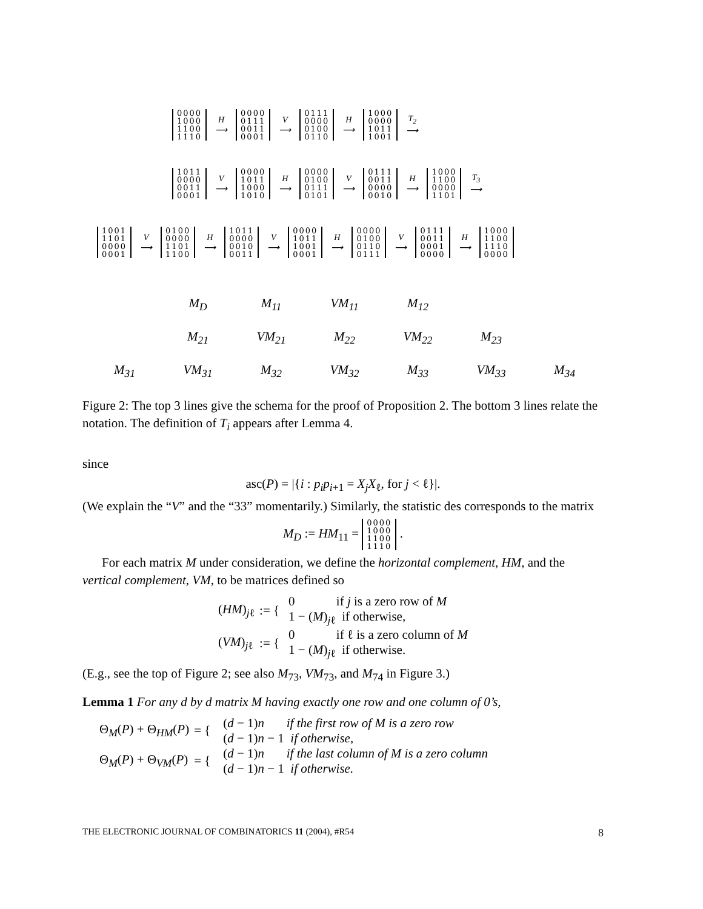0000
1000
1100
1110 H
⟶ 0000
0111
0011
0001 V
⟶ 0111
0000
0100
0110 H
⟶ 1000
0000
1011
1001 T<sub>2</sub>
⟶
1011
0000
0011
0001 V
⟶ 0000
1011
1000
1010 H
⟶ 0000
0100
0111
0101 V
⟶ 0111
0011
0000
0010 H
⟶ 1000
1100
0000
1101 T<sub>3</sub>
⟶
1001
1101
0000
0001 V
⟶ 0100
0000
1101
1100 H
⟶ 1011
0000
0010
0011 V
⟶ 0000
1011
1001
0001 H
⟶ 0000
0100
0110
0111 V
⟶ 0111
0011
0001
0000 H
⟶ 1000
1100
1110
0000
M<sub>D</sub> M<sub>11</sub> VM<sub>11</sub> M<sub>12</sub>
M<sub>21</sub> VM<sub>21</sub> M<sub>22</sub> VM<sub>22</sub> M<sub>23</sub>
M<sub>31</sub> VM<sub>31</sub> M<sub>32</sub> VM<sub>32</sub> M<sub>33</sub> VM<sub>33</sub> M<sub>34</sub>
Figure 2: The top 3 lines give the schema for the proof of Proposition 2. The bottom 3 lines relate the notation. The definition of T<sub>i</sub> appears after Lemma 4.
since
asc(P) = |{i : p<sub>i</sub>p<sub>i+1</sub> = X<sub>j</sub>X<sub>ℓ</sub>, for j < ℓ}|.
(We explain the “V” and the “33” momentarily.) Similarly, the statistic des corresponds to the matrix
M<sub>D</sub> := HM<sub>11</sub> = 0000
1000
1100
1110 .
For each matrix M under consideration, we define the horizontal complement, HM, and the vertical complement, VM, to be matrices defined so
(HM)<sub>jℓ</sub>:= { 0 if j is a zero row of M
1 − (M)<sub>jℓ</sub> if otherwise, (VM)<sub>jℓ</sub>:= { 0 if ℓ is a zero column of M
1 − (M)<sub>jℓ</sub> if otherwise.
(E.g., see the top of Figure 2; see also M<sub>73</sub>, VM<sub>73</sub>, and M<sub>74</sub> in Figure 3.)
Lemma 1 For any d by d matrix M having exactly one row and one column of 0’s,
Θ<sub>M</sub>(P) + Θ<sub>HM</sub>(P) = { (d − 1)n if the first row of M is a zero row
(d − 1)n − 1 if otherwise, Θ<sub>M</sub>(P) + Θ<sub>VM</sub>(P) = { (d − 1)n if the last column of M is a zero column
(d − 1)n − 1 if otherwise.
THE ELECTRONIC JOURNAL OF COMBINATORICS 11 (2004), #R54 8